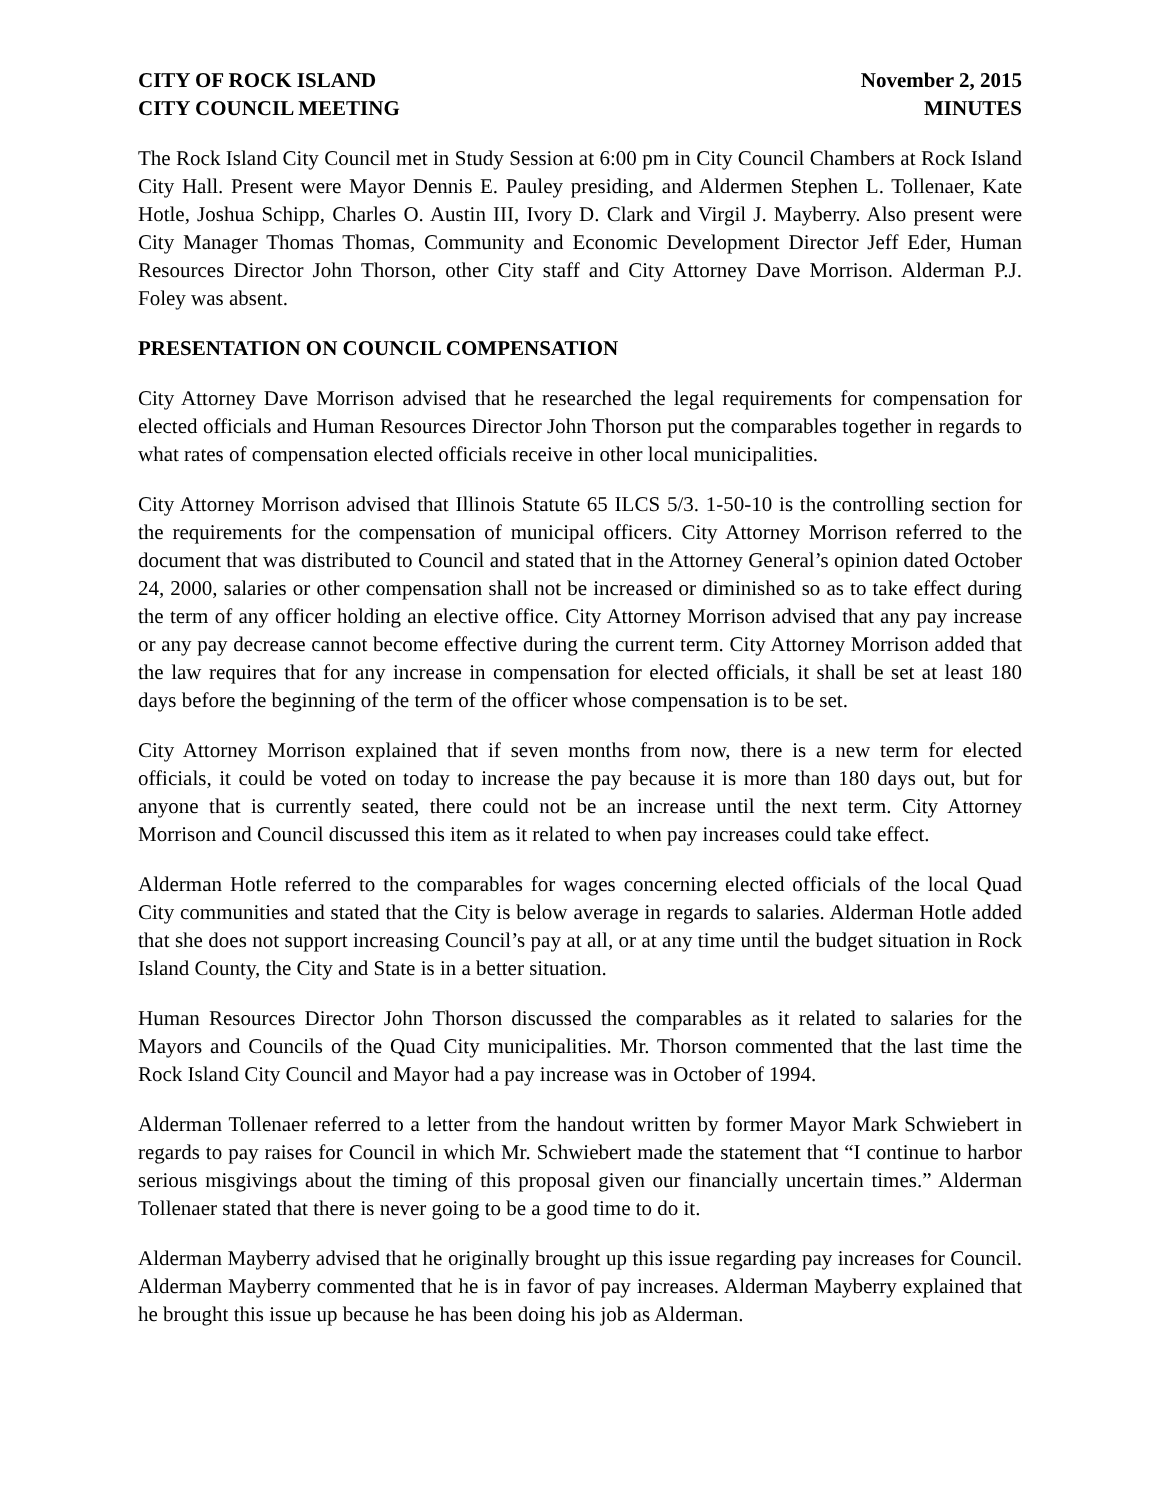CITY OF ROCK ISLAND
CITY COUNCIL MEETING
November 2, 2015
MINUTES
The Rock Island City Council met in Study Session at 6:00 pm in City Council Chambers at Rock Island City Hall. Present were Mayor Dennis E. Pauley presiding, and Aldermen Stephen L. Tollenaer, Kate Hotle, Joshua Schipp, Charles O. Austin III, Ivory D. Clark and Virgil J. Mayberry. Also present were City Manager Thomas Thomas, Community and Economic Development Director Jeff Eder, Human Resources Director John Thorson, other City staff and City Attorney Dave Morrison. Alderman P.J. Foley was absent.
PRESENTATION ON COUNCIL COMPENSATION
City Attorney Dave Morrison advised that he researched the legal requirements for compensation for elected officials and Human Resources Director John Thorson put the comparables together in regards to what rates of compensation elected officials receive in other local municipalities.
City Attorney Morrison advised that Illinois Statute 65 ILCS 5/3. 1-50-10 is the controlling section for the requirements for the compensation of municipal officers. City Attorney Morrison referred to the document that was distributed to Council and stated that in the Attorney General’s opinion dated October 24, 2000, salaries or other compensation shall not be increased or diminished so as to take effect during the term of any officer holding an elective office. City Attorney Morrison advised that any pay increase or any pay decrease cannot become effective during the current term. City Attorney Morrison added that the law requires that for any increase in compensation for elected officials, it shall be set at least 180 days before the beginning of the term of the officer whose compensation is to be set.
City Attorney Morrison explained that if seven months from now, there is a new term for elected officials, it could be voted on today to increase the pay because it is more than 180 days out, but for anyone that is currently seated, there could not be an increase until the next term. City Attorney Morrison and Council discussed this item as it related to when pay increases could take effect.
Alderman Hotle referred to the comparables for wages concerning elected officials of the local Quad City communities and stated that the City is below average in regards to salaries. Alderman Hotle added that she does not support increasing Council’s pay at all, or at any time until the budget situation in Rock Island County, the City and State is in a better situation.
Human Resources Director John Thorson discussed the comparables as it related to salaries for the Mayors and Councils of the Quad City municipalities. Mr. Thorson commented that the last time the Rock Island City Council and Mayor had a pay increase was in October of 1994.
Alderman Tollenaer referred to a letter from the handout written by former Mayor Mark Schwiebert in regards to pay raises for Council in which Mr. Schwiebert made the statement that “I continue to harbor serious misgivings about the timing of this proposal given our financially uncertain times.” Alderman Tollenaer stated that there is never going to be a good time to do it.
Alderman Mayberry advised that he originally brought up this issue regarding pay increases for Council. Alderman Mayberry commented that he is in favor of pay increases. Alderman Mayberry explained that he brought this issue up because he has been doing his job as Alderman.